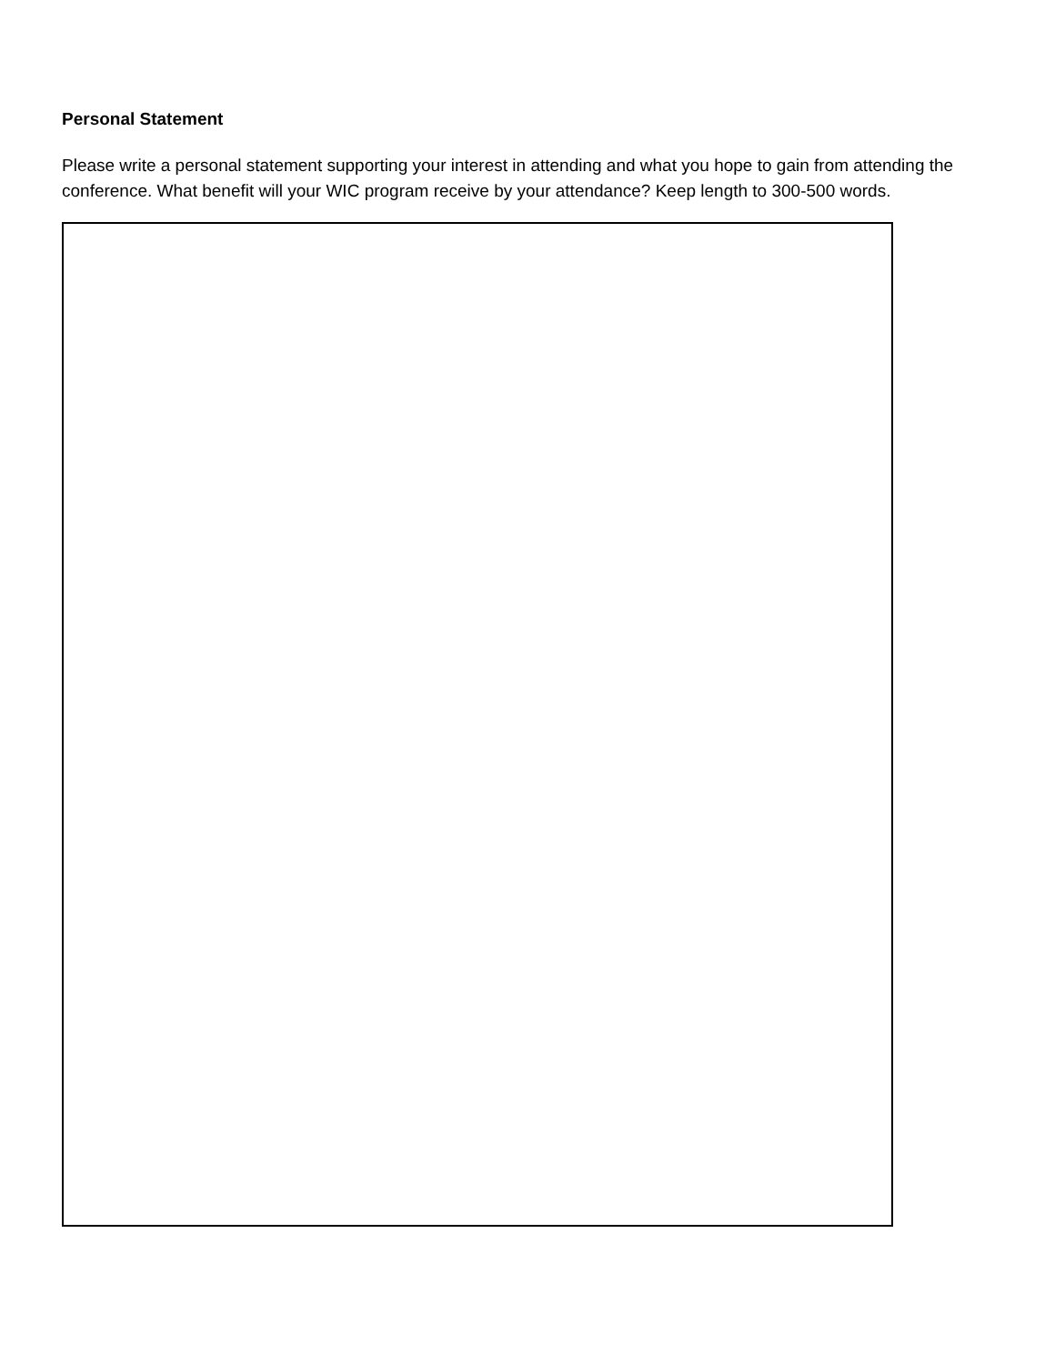Personal Statement
Please write a personal statement supporting your interest in attending and what you hope to gain from attending the conference. What benefit will your WIC program receive by your attendance? Keep length to 300-500 words.